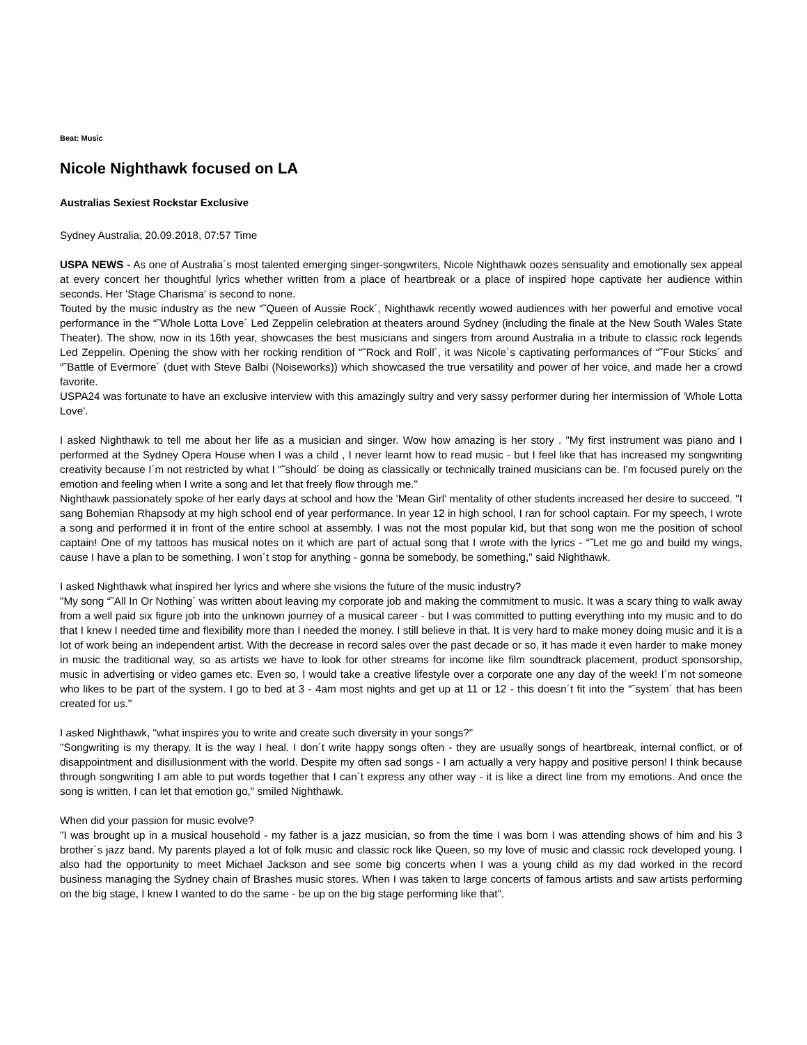Beat: Music
Nicole Nighthawk focused on LA
Australias Sexiest Rockstar Exclusive
Sydney Australia, 20.09.2018, 07:57 Time
USPA NEWS - As one of Australia´s most talented emerging singer-songwriters, Nicole Nighthawk oozes sensuality and emotionally sex appeal at every concert her thoughtful lyrics whether written from a place of heartbreak or a place of inspired hope captivate her audience within seconds. Her 'Stage Charisma' is second to none.
Touted by the music industry as the new “˜Queen of Aussie Rock´, Nighthawk recently wowed audiences with her powerful and emotive vocal performance in the “˜Whole Lotta Love´ Led Zeppelin celebration at theaters around Sydney (including the finale at the New South Wales State Theater). The show, now in its 16th year, showcases the best musicians and singers from around Australia in a tribute to classic rock legends Led Zeppelin. Opening the show with her rocking rendition of “˜Rock and Roll´, it was Nicole´s captivating performances of “˜Four Sticks´ and “˜Battle of Evermore´ (duet with Steve Balbi (Noiseworks)) which showcased the true versatility and power of her voice, and made her a crowd favorite.
USPA24 was fortunate to have an exclusive interview with this amazingly sultry and very sassy performer during her intermission of 'Whole Lotta Love'.
I asked Nighthawk to tell me about her life as a musician and singer. Wow how amazing is her story . "My first instrument was piano and I performed at the Sydney Opera House when I was a child , I never learnt how to read music - but I feel like that has increased my songwriting creativity because I´m not restricted by what I “˜should´ be doing as classically or technically trained musicians can be. I'm focused purely on the emotion and feeling when I write a song and let that freely flow through me."
Nighthawk passionately spoke of her early days at school and how the 'Mean Girl' mentality of other students increased her desire to succeed. "I sang Bohemian Rhapsody at my high school end of year performance. In year 12 in high school, I ran for school captain. For my speech, I wrote a song and performed it in front of the entire school at assembly. I was not the most popular kid, but that song won me the position of school captain! One of my tattoos has musical notes on it which are part of actual song that I wrote with the lyrics - “˜Let me go and build my wings, cause I have a plan to be something. I won´t stop for anything - gonna be somebody, be something," said Nighthawk.
I asked Nighthawk what inspired her lyrics and where she visions the future of the music industry?
"My song “˜All In Or Nothing´ was written about leaving my corporate job and making the commitment to music. It was a scary thing to walk away from a well paid six figure job into the unknown journey of a musical career - but I was committed to putting everything into my music and to do that I knew I needed time and flexibility more than I needed the money. I still believe in that. It is very hard to make money doing music and it is a lot of work being an independent artist. With the decrease in record sales over the past decade or so, it has made it even harder to make money in music the traditional way, so as artists we have to look for other streams for income like film soundtrack placement, product sponsorship, music in advertising or video games etc. Even so, I would take a creative lifestyle over a corporate one any day of the week! I´m not someone who likes to be part of the system. I go to bed at 3 - 4am most nights and get up at 11 or 12 - this doesn´t fit into the “˜system´ that has been created for us."
I asked Nighthawk, "what inspires you to write and create such diversity in your songs?"
"Songwriting is my therapy. It is the way I heal. I don´t write happy songs often - they are usually songs of heartbreak, internal conflict, or of disappointment and disillusionment with the world. Despite my often sad songs - I am actually a very happy and positive person! I think because through songwriting I am able to put words together that I can´t express any other way - it is like a direct line from my emotions. And once the song is written, I can let that emotion go," smiled Nighthawk.
When did your passion for music evolve?
"I was brought up in a musical household - my father is a jazz musician, so from the time I was born I was attending shows of him and his 3 brother´s jazz band. My parents played a lot of folk music and classic rock like Queen, so my love of music and classic rock developed young. I also had the opportunity to meet Michael Jackson and see some big concerts when I was a young child as my dad worked in the record business managing the Sydney chain of Brashes music stores. When I was taken to large concerts of famous artists and saw artists performing on the big stage, I knew I wanted to do the same - be up on the big stage performing like that".